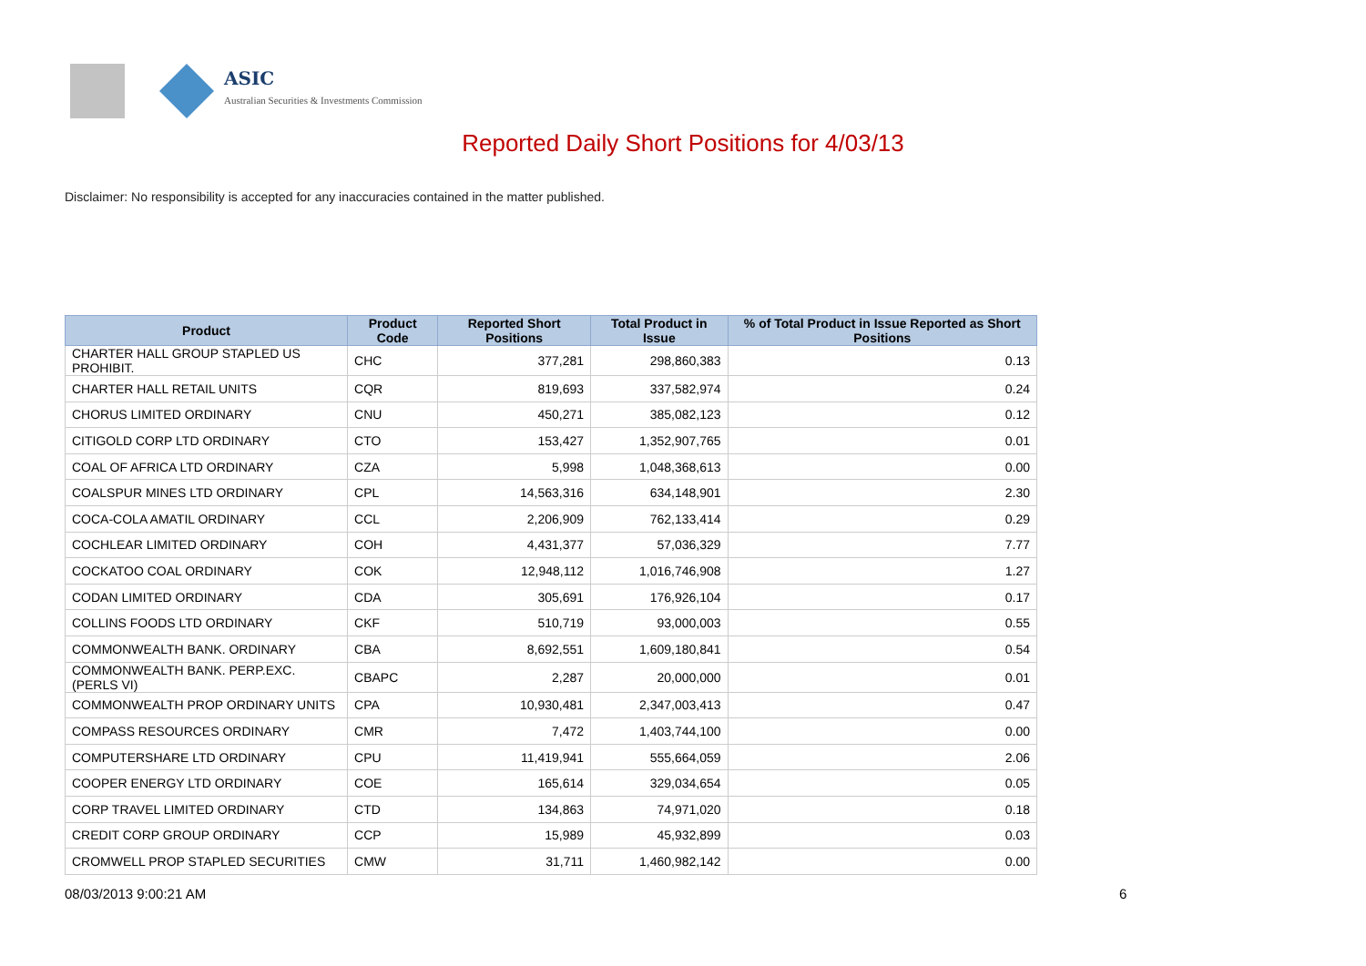ASIC
Australian Securities & Investments Commission
Reported Daily Short Positions for 4/03/13
Disclaimer: No responsibility is accepted for any inaccuracies contained in the matter published.
| Product | Product Code | Reported Short Positions | Total Product in Issue | % of Total Product in Issue Reported as Short Positions |
| --- | --- | --- | --- | --- |
| CHARTER HALL GROUP STAPLED US PROHIBIT. | CHC | 377,281 | 298,860,383 | 0.13 |
| CHARTER HALL RETAIL UNITS | CQR | 819,693 | 337,582,974 | 0.24 |
| CHORUS LIMITED ORDINARY | CNU | 450,271 | 385,082,123 | 0.12 |
| CITIGOLD CORP LTD ORDINARY | CTO | 153,427 | 1,352,907,765 | 0.01 |
| COAL OF AFRICA LTD ORDINARY | CZA | 5,998 | 1,048,368,613 | 0.00 |
| COALSPUR MINES LTD ORDINARY | CPL | 14,563,316 | 634,148,901 | 2.30 |
| COCA-COLA AMATIL ORDINARY | CCL | 2,206,909 | 762,133,414 | 0.29 |
| COCHLEAR LIMITED ORDINARY | COH | 4,431,377 | 57,036,329 | 7.77 |
| COCKATOO COAL ORDINARY | COK | 12,948,112 | 1,016,746,908 | 1.27 |
| CODAN LIMITED ORDINARY | CDA | 305,691 | 176,926,104 | 0.17 |
| COLLINS FOODS LTD ORDINARY | CKF | 510,719 | 93,000,003 | 0.55 |
| COMMONWEALTH BANK. ORDINARY | CBA | 8,692,551 | 1,609,180,841 | 0.54 |
| COMMONWEALTH BANK. PERP.EXC.(PERLS VI) | CBAPC | 2,287 | 20,000,000 | 0.01 |
| COMMONWEALTH PROP ORDINARY UNITS | CPA | 10,930,481 | 2,347,003,413 | 0.47 |
| COMPASS RESOURCES ORDINARY | CMR | 7,472 | 1,403,744,100 | 0.00 |
| COMPUTERSHARE LTD ORDINARY | CPU | 11,419,941 | 555,664,059 | 2.06 |
| COOPER ENERGY LTD ORDINARY | COE | 165,614 | 329,034,654 | 0.05 |
| CORP TRAVEL LIMITED ORDINARY | CTD | 134,863 | 74,971,020 | 0.18 |
| CREDIT CORP GROUP ORDINARY | CCP | 15,989 | 45,932,899 | 0.03 |
| CROMWELL PROP STAPLED SECURITIES | CMW | 31,711 | 1,460,982,142 | 0.00 |
08/03/2013 9:00:21 AM 6